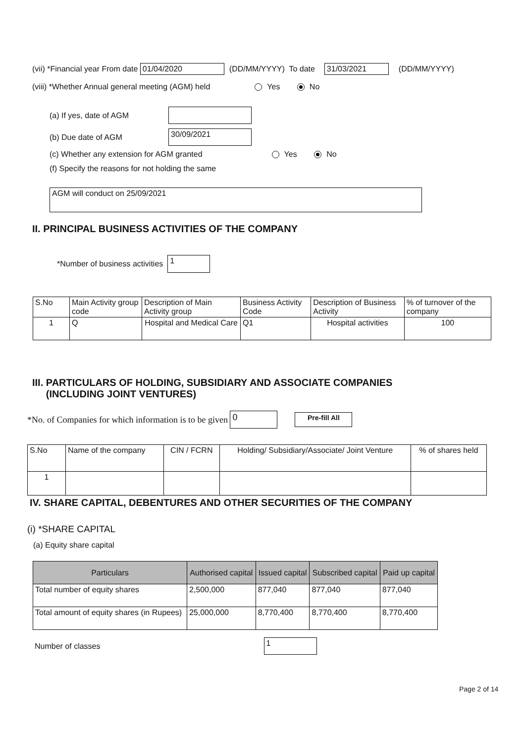(vii) *Financial year From date 01/04/2020 (DD/MM/YYYY) To date 31/03/2021 (DD/MM/YYYY)
(viii) *Whether Annual general meeting (AGM) held Yes No
(a) If yes, date of AGM
(b) Due date of AGM 30/09/2021
(c) Whether any extension for AGM granted Yes No
(f) Specify the reasons for not holding the same
AGM will conduct on 25/09/2021
II. PRINCIPAL BUSINESS ACTIVITIES OF THE COMPANY
*Number of business activities 1
| S.No | Main Activity group code | Description of Main Activity group | Business Activity Code | Description of Business Activity | % of turnover of the company |
| --- | --- | --- | --- | --- | --- |
| 1 | Q | Hospital and Medical Care | Q1 | Hospital activities | 100 |
III. PARTICULARS OF HOLDING, SUBSIDIARY AND ASSOCIATE COMPANIES
(INCLUDING JOINT VENTURES)
*No. of Companies for which information is to be given 0 Pre-fill All
| S.No | Name of the company | CIN / FCRN | Holding/ Subsidiary/Associate/ Joint Venture | % of shares held |
| --- | --- | --- | --- | --- |
| 1 | | | | |
IV. SHARE CAPITAL, DEBENTURES AND OTHER SECURITIES OF THE COMPANY
(i) *SHARE CAPITAL
(a) Equity share capital
| Particulars | Authorised capital | Issued capital | Subscribed capital | Paid up capital |
| --- | --- | --- | --- | --- |
| Total number of equity shares | 2,500,000 | 877,040 | 877,040 | 877,040 |
| Total amount of equity shares (in Rupees) | 25,000,000 | 8,770,400 | 8,770,400 | 8,770,400 |
Number of classes 1
Page 2 of 14